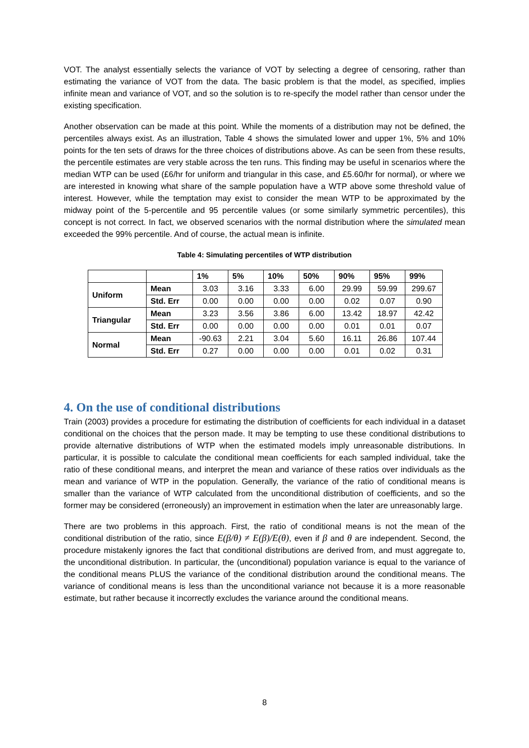VOT. The analyst essentially selects the variance of VOT by selecting a degree of censoring, rather than estimating the variance of VOT from the data. The basic problem is that the model, as specified, implies infinite mean and variance of VOT, and so the solution is to re-specify the model rather than censor under the existing specification.
Another observation can be made at this point. While the moments of a distribution may not be defined, the percentiles always exist. As an illustration, Table 4 shows the simulated lower and upper 1%, 5% and 10% points for the ten sets of draws for the three choices of distributions above. As can be seen from these results, the percentile estimates are very stable across the ten runs. This finding may be useful in scenarios where the median WTP can be used (£6/hr for uniform and triangular in this case, and £5.60/hr for normal), or where we are interested in knowing what share of the sample population have a WTP above some threshold value of interest. However, while the temptation may exist to consider the mean WTP to be approximated by the midway point of the 5-percentile and 95 percentile values (or some similarly symmetric percentiles), this concept is not correct. In fact, we observed scenarios with the normal distribution where the simulated mean exceeded the 99% percentile. And of course, the actual mean is infinite.
Table 4: Simulating percentiles of WTP distribution
| | | 1% | 5% | 10% | 50% | 90% | 95% | 99% |
| --- | --- | --- | --- | --- | --- | --- | --- | --- |
| Uniform | Mean | 3.03 | 3.16 | 3.33 | 6.00 | 29.99 | 59.99 | 299.67 |
| | Std. Err | 0.00 | 0.00 | 0.00 | 0.00 | 0.02 | 0.07 | 0.90 |
| Triangular | Mean | 3.23 | 3.56 | 3.86 | 6.00 | 13.42 | 18.97 | 42.42 |
| | Std. Err | 0.00 | 0.00 | 0.00 | 0.00 | 0.01 | 0.01 | 0.07 |
| Normal | Mean | -90.63 | 2.21 | 3.04 | 5.60 | 16.11 | 26.86 | 107.44 |
| | Std. Err | 0.27 | 0.00 | 0.00 | 0.00 | 0.01 | 0.02 | 0.31 |
4. On the use of conditional distributions
Train (2003) provides a procedure for estimating the distribution of coefficients for each individual in a dataset conditional on the choices that the person made. It may be tempting to use these conditional distributions to provide alternative distributions of WTP when the estimated models imply unreasonable distributions. In particular, it is possible to calculate the conditional mean coefficients for each sampled individual, take the ratio of these conditional means, and interpret the mean and variance of these ratios over individuals as the mean and variance of WTP in the population. Generally, the variance of the ratio of conditional means is smaller than the variance of WTP calculated from the unconditional distribution of coefficients, and so the former may be considered (erroneously) an improvement in estimation when the later are unreasonably large.
There are two problems in this approach. First, the ratio of conditional means is not the mean of the conditional distribution of the ratio, since E(β/θ) ≠ E(β)/E(θ), even if β and θ are independent. Second, the procedure mistakenly ignores the fact that conditional distributions are derived from, and must aggregate to, the unconditional distribution. In particular, the (unconditional) population variance is equal to the variance of the conditional means PLUS the variance of the conditional distribution around the conditional means. The variance of conditional means is less than the unconditional variance not because it is a more reasonable estimate, but rather because it incorrectly excludes the variance around the conditional means.
8